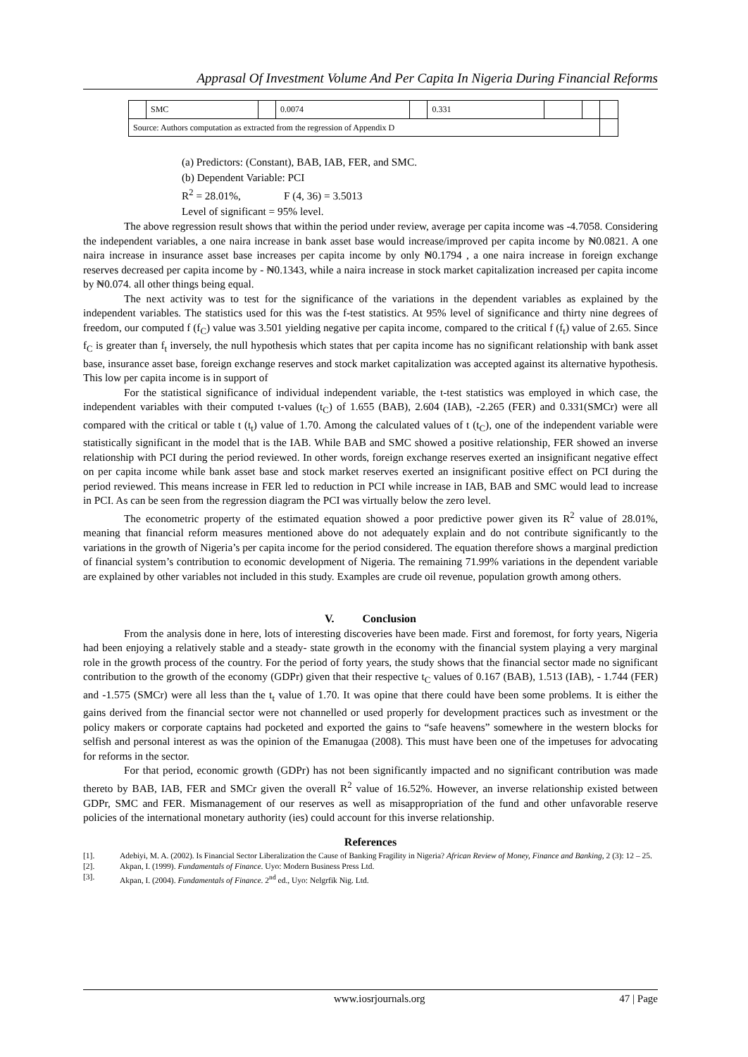Apprasal Of Investment Volume And Per Capita In Nigeria During Financial Reforms
| | SMC | | 0.0074 | | 0.331 | | | |
| Source: Authors computation as extracted from the regression of Appendix D | | | | | | | | |
(a) Predictors: (Constant), BAB, IAB, FER, and SMC.
(b) Dependent Variable: PCI
R<sup>2</sup> = 28.01%, F (4, 36) = 3.5013
Level of significant = 95% level.
The above regression result shows that within the period under review, average per capita income was -4.7058. Considering the independent variables, a one naira increase in bank asset base would increase/improved per capita income by ₦0.0821. A one naira increase in insurance asset base increases per capita income by only ₦0.1794 , a one naira increase in foreign exchange reserves decreased per capita income by - ₦0.1343, while a naira increase in stock market capitalization increased per capita income by ₦0.074. all other things being equal.
The next activity was to test for the significance of the variations in the dependent variables as explained by the independent variables. The statistics used for this was the f-test statistics. At 95% level of significance and thirty nine degrees of freedom, our computed f (f<sub>C</sub>) value was 3.501 yielding negative per capita income, compared to the critical f (f<sub>t</sub>) value of 2.65. Since f<sub>C</sub> is greater than f<sub>t</sub> inversely, the null hypothesis which states that per capita income has no significant relationship with bank asset base, insurance asset base, foreign exchange reserves and stock market capitalization was accepted against its alternative hypothesis. This low per capita income is in support of
For the statistical significance of individual independent variable, the t-test statistics was employed in which case, the independent variables with their computed t-values (t<sub>C</sub>) of 1.655 (BAB), 2.604 (IAB), -2.265 (FER) and 0.331(SMCr) were all compared with the critical or table t (t<sub>t</sub>) value of 1.70. Among the calculated values of t (t<sub>C</sub>), one of the independent variable were statistically significant in the model that is the IAB. While BAB and SMC showed a positive relationship, FER showed an inverse relationship with PCI during the period reviewed. In other words, foreign exchange reserves exerted an insignificant negative effect on per capita income while bank asset base and stock market reserves exerted an insignificant positive effect on PCI during the period reviewed. This means increase in FER led to reduction in PCI while increase in IAB, BAB and SMC would lead to increase in PCI. As can be seen from the regression diagram the PCI was virtually below the zero level.
The econometric property of the estimated equation showed a poor predictive power given its R<sup>2</sup> value of 28.01%, meaning that financial reform measures mentioned above do not adequately explain and do not contribute significantly to the variations in the growth of Nigeria’s per capita income for the period considered. The equation therefore shows a marginal prediction of financial system’s contribution to economic development of Nigeria. The remaining 71.99% variations in the dependent variable are explained by other variables not included in this study. Examples are crude oil revenue, population growth among others.
V. Conclusion
From the analysis done in here, lots of interesting discoveries have been made. First and foremost, for forty years, Nigeria had been enjoying a relatively stable and a steady- state growth in the economy with the financial system playing a very marginal role in the growth process of the country. For the period of forty years, the study shows that the financial sector made no significant contribution to the growth of the economy (GDPr) given that their respective t<sub>C</sub> values of 0.167 (BAB), 1.513 (IAB), - 1.744 (FER) and -1.575 (SMCr) were all less than the t<sub>t</sub> value of 1.70. It was opine that there could have been some problems. It is either the gains derived from the financial sector were not channelled or used properly for development practices such as investment or the policy makers or corporate captains had pocketed and exported the gains to “safe heavens” somewhere in the western blocks for selfish and personal interest as was the opinion of the Emanugaa (2008). This must have been one of the impetuses for advocating for reforms in the sector.
For that period, economic growth (GDPr) has not been significantly impacted and no significant contribution was made thereto by BAB, IAB, FER and SMCr given the overall R<sup>2</sup> value of 16.52%. However, an inverse relationship existed between GDPr, SMC and FER. Mismanagement of our reserves as well as misappropriation of the fund and other unfavorable reserve policies of the international monetary authority (ies) could account for this inverse relationship.
References
[1]. Adebiyi, M. A. (2002). Is Financial Sector Liberalization the Cause of Banking Fragility in Nigeria? African Review of Money, Finance and Banking, 2 (3): 12 – 25.
[2]. Akpan, I. (1999). Fundamentals of Finance. Uyo: Modern Business Press Ltd.
[3]. Akpan, I. (2004). Fundamentals of Finance. 2<sup>nd</sup> ed., Uyo: Nelgrfik Nig. Ltd.
www.iosrjournals.org 47 | Page